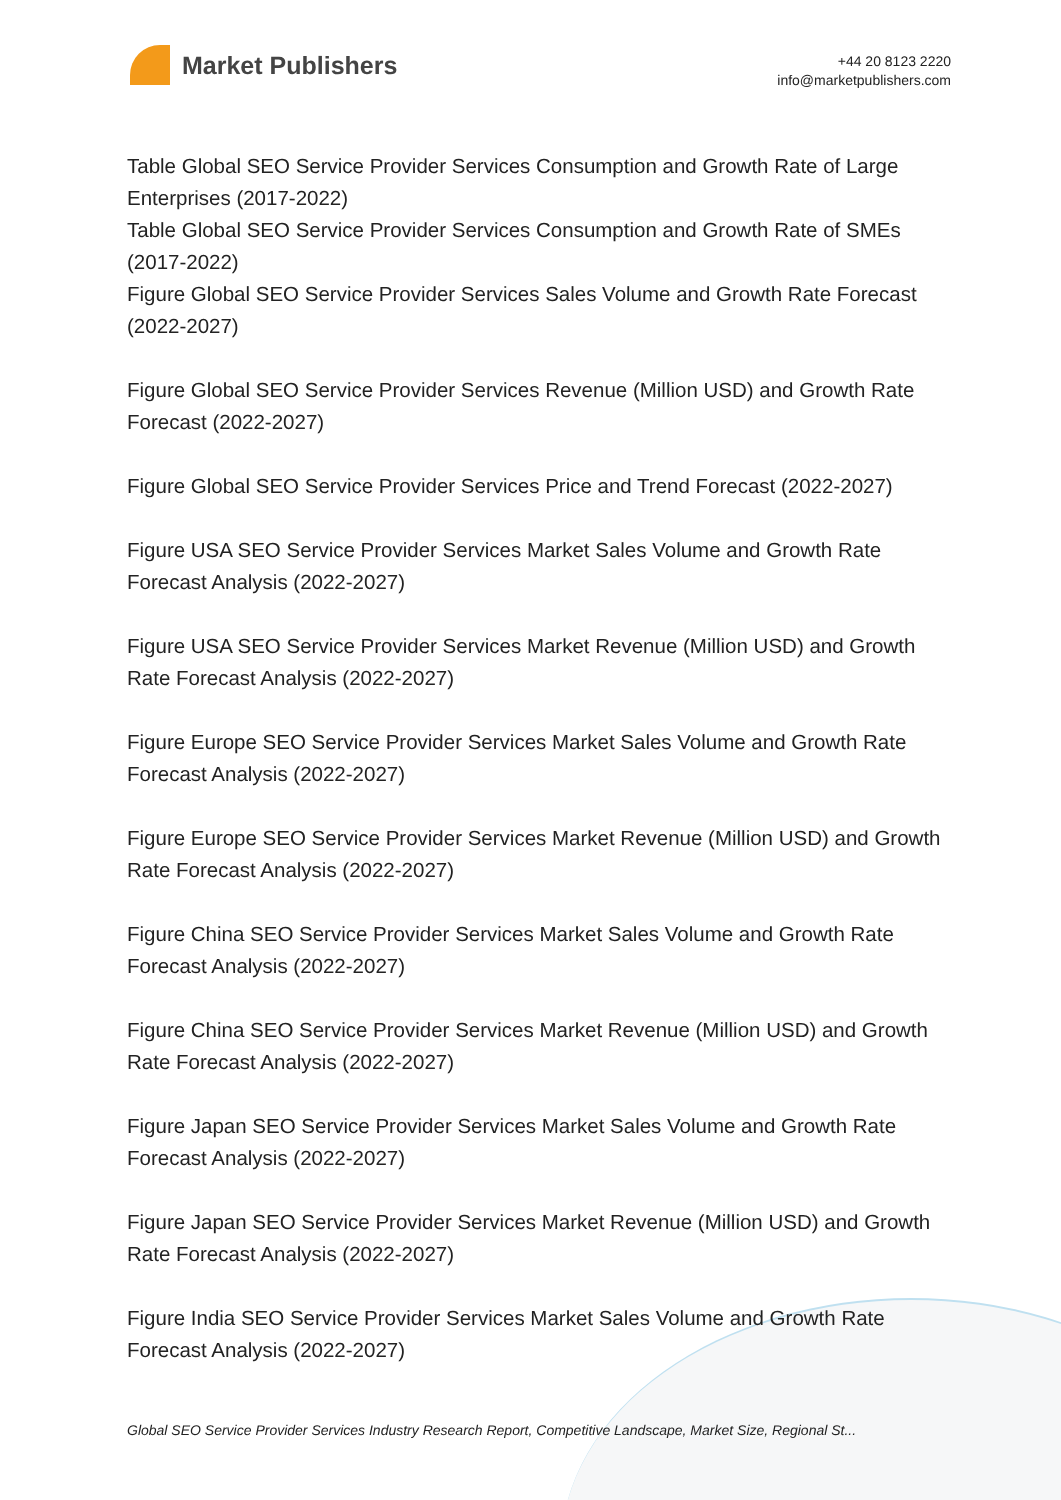Market Publishers
+44 20 8123 2220
info@marketpublishers.com
Table Global SEO Service Provider Services Consumption and Growth Rate of Large Enterprises (2017-2022)
Table Global SEO Service Provider Services Consumption and Growth Rate of SMEs (2017-2022)
Figure Global SEO Service Provider Services Sales Volume and Growth Rate Forecast (2022-2027)
Figure Global SEO Service Provider Services Revenue (Million USD) and Growth Rate Forecast (2022-2027)
Figure Global SEO Service Provider Services Price and Trend Forecast (2022-2027)
Figure USA SEO Service Provider Services Market Sales Volume and Growth Rate Forecast Analysis (2022-2027)
Figure USA SEO Service Provider Services Market Revenue (Million USD) and Growth Rate Forecast Analysis (2022-2027)
Figure Europe SEO Service Provider Services Market Sales Volume and Growth Rate Forecast Analysis (2022-2027)
Figure Europe SEO Service Provider Services Market Revenue (Million USD) and Growth Rate Forecast Analysis (2022-2027)
Figure China SEO Service Provider Services Market Sales Volume and Growth Rate Forecast Analysis (2022-2027)
Figure China SEO Service Provider Services Market Revenue (Million USD) and Growth Rate Forecast Analysis (2022-2027)
Figure Japan SEO Service Provider Services Market Sales Volume and Growth Rate Forecast Analysis (2022-2027)
Figure Japan SEO Service Provider Services Market Revenue (Million USD) and Growth Rate Forecast Analysis (2022-2027)
Figure India SEO Service Provider Services Market Sales Volume and Growth Rate Forecast Analysis (2022-2027)
Global SEO Service Provider Services Industry Research Report, Competitive Landscape, Market Size, Regional St...